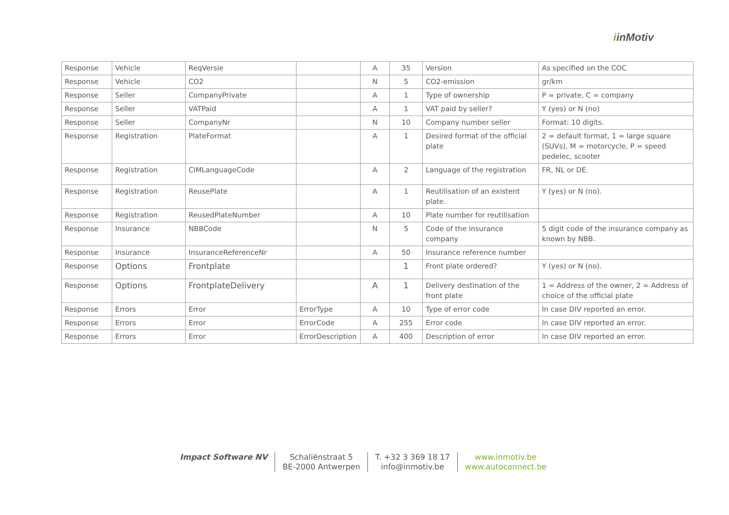iinMotiv
| Response | Vehicle | ReqVersie | | A | 35 | Version | As specified on the COC |
| Response | Vehicle | CO2 | | N | 5 | CO2-emission | gr/km |
| Response | Seller | CompanyPrivate | | A | 1 | Type of ownership | P = private, C = company |
| Response | Seller | VATPaid | | A | 1 | VAT paid by seller? | Y (yes) or N (no) |
| Response | Seller | CompanyNr | | N | 10 | Company number seller | Format: 10 digits. |
| Response | Registration | PlateFormat | | A | 1 | Desired format of the official plate | 2 = default format, 1 = large square (SUVs), M = motorcycle, P = speed pedelec, scooter |
| Response | Registration | CIMLanguageCode | | A | 2 | Language of the registration | FR, NL or DE. |
| Response | Registration | ReusePlate | | A | 1 | Reutilisation of an existent plate. | Y (yes) or N (no). |
| Response | Registration | ReusedPlateNumber | | A | 10 | Plate number for reutilisation | |
| Response | Insurance | NBBCode | | N | 5 | Code of the insurance company | 5 digit code of the insurance company as known by NBB. |
| Response | Insurance | InsuranceReferenceNr | | A | 50 | Insurance reference number | |
| Response | Options | Frontplate | | | 1 | Front plate ordered? | Y (yes) or N (no). |
| Response | Options | FrontplateDelivery | | A | 1 | Delivery destination of the front plate | 1 = Address of the owner, 2 = Address of choice of the official plate |
| Response | Errors | Error | ErrorType | A | 10 | Type of error code | In case DIV reported an error. |
| Response | Errors | Error | ErrorCode | A | 255 | Error code | In case DIV reported an error. |
| Response | Errors | Error | ErrorDescription | A | 400 | Description of error | In case DIV reported an error. |
Impact Software NV Schaliënstraat 5
BE-2000 Antwerpen
T. +32 3 369 18 17
info@inmotiv.be
www.inmotiv.be
www.autoconnect.be